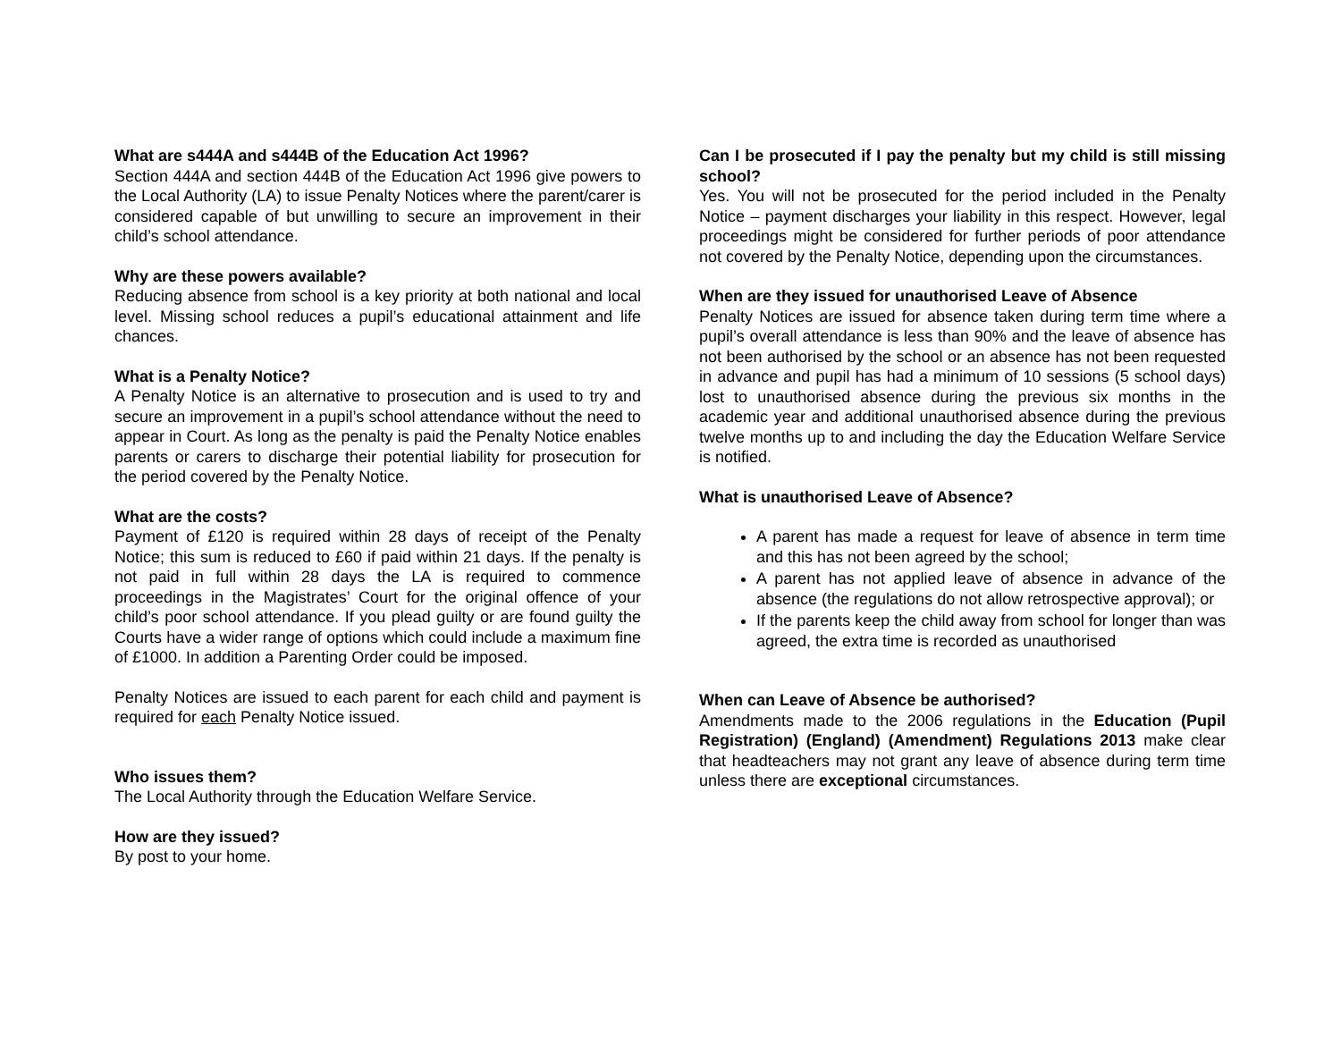What are s444A and s444B of the Education Act 1996?
Section 444A and section 444B of the Education Act 1996 give powers to the Local Authority (LA) to issue Penalty Notices where the parent/carer is considered capable of but unwilling to secure an improvement in their child’s school attendance.
Why are these powers available?
Reducing absence from school is a key priority at both national and local level. Missing school reduces a pupil’s educational attainment and life chances.
What is a Penalty Notice?
A Penalty Notice is an alternative to prosecution and is used to try and secure an improvement in a pupil’s school attendance without the need to appear in Court. As long as the penalty is paid the Penalty Notice enables parents or carers to discharge their potential liability for prosecution for the period covered by the Penalty Notice.
What are the costs?
Payment of £120 is required within 28 days of receipt of the Penalty Notice; this sum is reduced to £60 if paid within 21 days. If the penalty is not paid in full within 28 days the LA is required to commence proceedings in the Magistrates’ Court for the original offence of your child’s poor school attendance. If you plead guilty or are found guilty the Courts have a wider range of options which could include a maximum fine of £1000. In addition a Parenting Order could be imposed.
Penalty Notices are issued to each parent for each child and payment is required for each Penalty Notice issued.
Who issues them?
The Local Authority through the Education Welfare Service.
How are they issued?
By post to your home.
Can I be prosecuted if I pay the penalty but my child is still missing school?
Yes. You will not be prosecuted for the period included in the Penalty Notice – payment discharges your liability in this respect. However, legal proceedings might be considered for further periods of poor attendance not covered by the Penalty Notice, depending upon the circumstances.
When are they issued for unauthorised Leave of Absence
Penalty Notices are issued for absence taken during term time where a pupil’s overall attendance is less than 90% and the leave of absence has not been authorised by the school or an absence has not been requested in advance and pupil has had a minimum of 10 sessions (5 school days) lost to unauthorised absence during the previous six months in the academic year and additional unauthorised absence during the previous twelve months up to and including the day the Education Welfare Service is notified.
What is unauthorised Leave of Absence?
A parent has made a request for leave of absence in term time and this has not been agreed by the school;
A parent has not applied leave of absence in advance of the absence (the regulations do not allow retrospective approval); or
If the parents keep the child away from school for longer than was agreed, the extra time is recorded as unauthorised
When can Leave of Absence be authorised?
Amendments made to the 2006 regulations in the Education (Pupil Registration) (England) (Amendment) Regulations 2013 make clear that headteachers may not grant any leave of absence during term time unless there are exceptional circumstances.